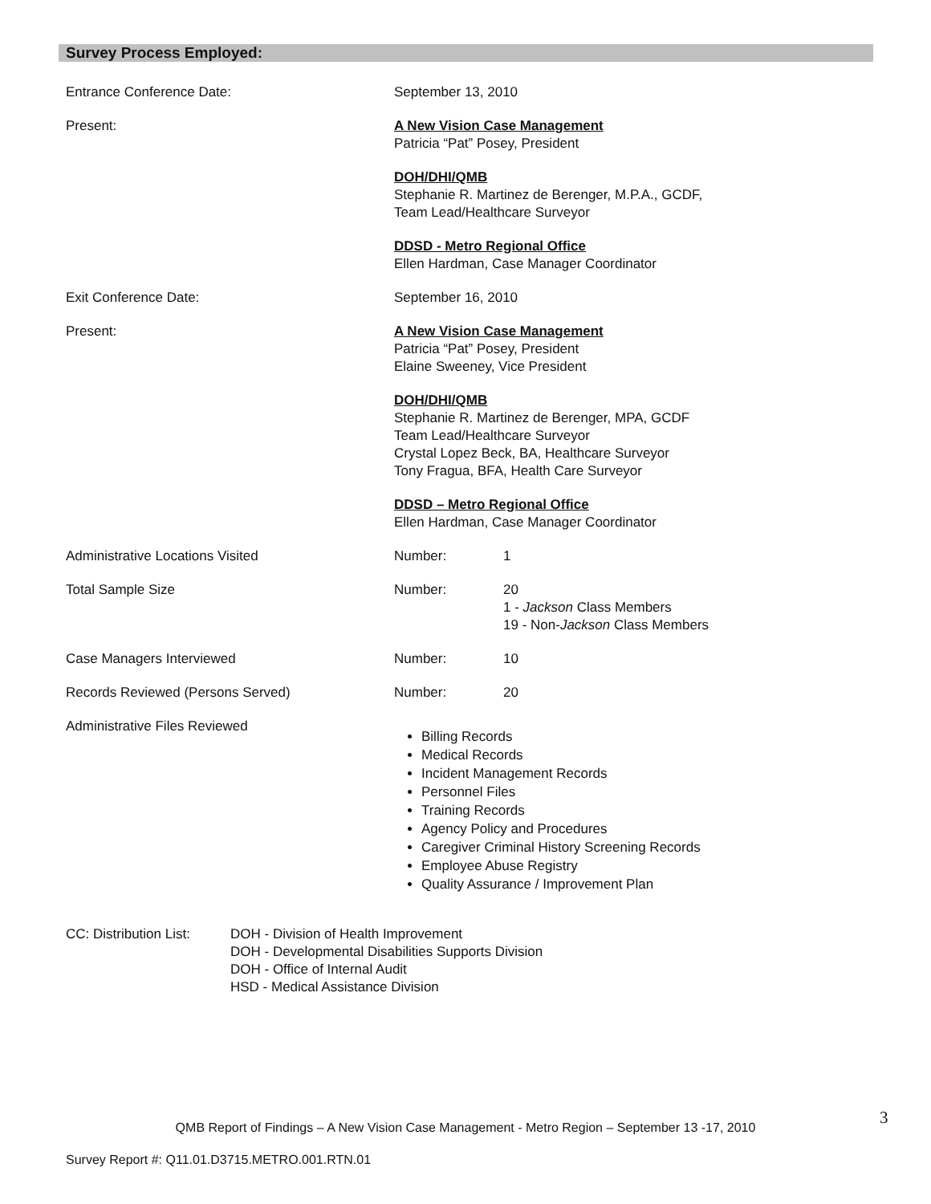Survey Process Employed:
Entrance Conference Date: September 13, 2010
Present: A New Vision Case Management
Patricia “Pat” Posey, President
DOH/DHI/QMB
Stephanie R. Martinez de Berenger, M.P.A., GCDF,
Team Lead/Healthcare Surveyor
DDSD - Metro Regional Office
Ellen Hardman, Case Manager Coordinator
Exit Conference Date: September 16, 2010
Present: A New Vision Case Management
Patricia “Pat” Posey, President
Elaine Sweeney, Vice President
DOH/DHI/QMB
Stephanie R. Martinez de Berenger, MPA, GCDF
Team Lead/Healthcare Surveyor
Crystal Lopez Beck, BA, Healthcare Surveyor
Tony Fragua, BFA, Health Care Surveyor
DDSD – Metro Regional Office
Ellen Hardman, Case Manager Coordinator
Administrative Locations Visited Number: 1
Total Sample Size Number: 20
1 - Jackson Class Members
19 - Non-Jackson Class Members
Case Managers Interviewed Number: 10
Records Reviewed (Persons Served) Number: 20
Administrative Files Reviewed
Billing Records
Medical Records
Incident Management Records
Personnel Files
Training Records
Agency Policy and Procedures
Caregiver Criminal History Screening Records
Employee Abuse Registry
Quality Assurance / Improvement Plan
CC: Distribution List:
DOH - Division of Health Improvement
DOH - Developmental Disabilities Supports Division
DOH - Office of Internal Audit
HSD - Medical Assistance Division
3
QMB Report of Findings – A New Vision Case Management - Metro Region – September 13 -17, 2010
Survey Report #: Q11.01.D3715.METRO.001.RTN.01